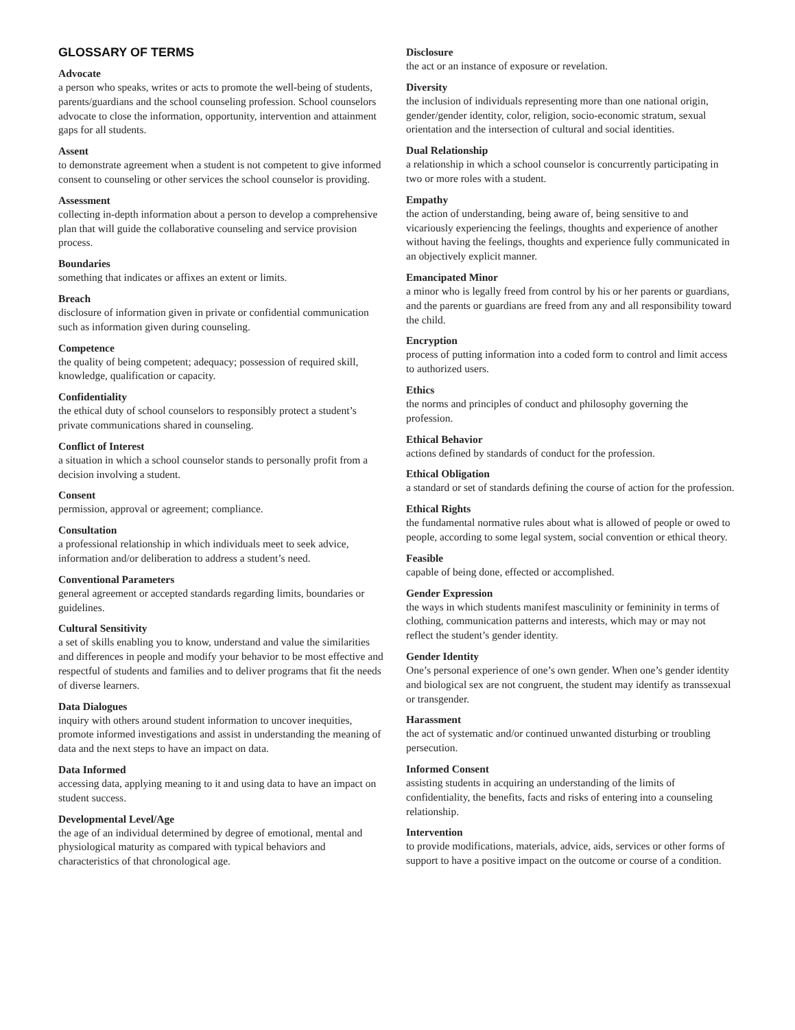GLOSSARY OF TERMS
Advocate
a person who speaks, writes or acts to promote the well-being of students, parents/guardians and the school counseling profession. School counselors advocate to close the information, opportunity, intervention and attainment gaps for all students.
Assent
to demonstrate agreement when a student is not competent to give informed consent to counseling or other services the school counselor is providing.
Assessment
collecting in-depth information about a person to develop a comprehensive plan that will guide the collaborative counseling and service provision process.
Boundaries
something that indicates or affixes an extent or limits.
Breach
disclosure of information given in private or confidential communication such as information given during counseling.
Competence
the quality of being competent; adequacy; possession of required skill, knowledge, qualification or capacity.
Confidentiality
the ethical duty of school counselors to responsibly protect a student’s private communications shared in counseling.
Conflict of Interest
a situation in which a school counselor stands to personally profit from a decision involving a student.
Consent
permission, approval or agreement; compliance.
Consultation
a professional relationship in which individuals meet to seek advice, information and/or deliberation to address a student’s need.
Conventional Parameters
general agreement or accepted standards regarding limits, boundaries or guidelines.
Cultural Sensitivity
a set of skills enabling you to know, understand and value the similarities and differences in people and modify your behavior to be most effective and respectful of students and families and to deliver programs that fit the needs of diverse learners.
Data Dialogues
inquiry with others around student information to uncover inequities, promote informed investigations and assist in understanding the meaning of data and the next steps to have an impact on data.
Data Informed
accessing data, applying meaning to it and using data to have an impact on student success.
Developmental Level/Age
the age of an individual determined by degree of emotional, mental and physiological maturity as compared with typical behaviors and characteristics of that chronological age.
Disclosure
the act or an instance of exposure or revelation.
Diversity
the inclusion of individuals representing more than one national origin, gender/gender identity, color, religion, socio-economic stratum, sexual orientation and the intersection of cultural and social identities.
Dual Relationship
a relationship in which a school counselor is concurrently participating in two or more roles with a student.
Empathy
the action of understanding, being aware of, being sensitive to and vicariously experiencing the feelings, thoughts and experience of another without having the feelings, thoughts and experience fully communicated in an objectively explicit manner.
Emancipated Minor
a minor who is legally freed from control by his or her parents or guardians, and the parents or guardians are freed from any and all responsibility toward the child.
Encryption
process of putting information into a coded form to control and limit access to authorized users.
Ethics
the norms and principles of conduct and philosophy governing the profession.
Ethical Behavior
actions defined by standards of conduct for the profession.
Ethical Obligation
a standard or set of standards defining the course of action for the profession.
Ethical Rights
the fundamental normative rules about what is allowed of people or owed to people, according to some legal system, social convention or ethical theory.
Feasible
capable of being done, effected or accomplished.
Gender Expression
the ways in which students manifest masculinity or femininity in terms of clothing, communication patterns and interests, which may or may not reflect the student’s gender identity.
Gender Identity
One’s personal experience of one’s own gender. When one’s gender identity and biological sex are not congruent, the student may identify as transsexual or transgender.
Harassment
the act of systematic and/or continued unwanted disturbing or troubling persecution.
Informed Consent
assisting students in acquiring an understanding of the limits of confidentiality, the benefits, facts and risks of entering into a counseling relationship.
Intervention
to provide modifications, materials, advice, aids, services or other forms of support to have a positive impact on the outcome or course of a condition.